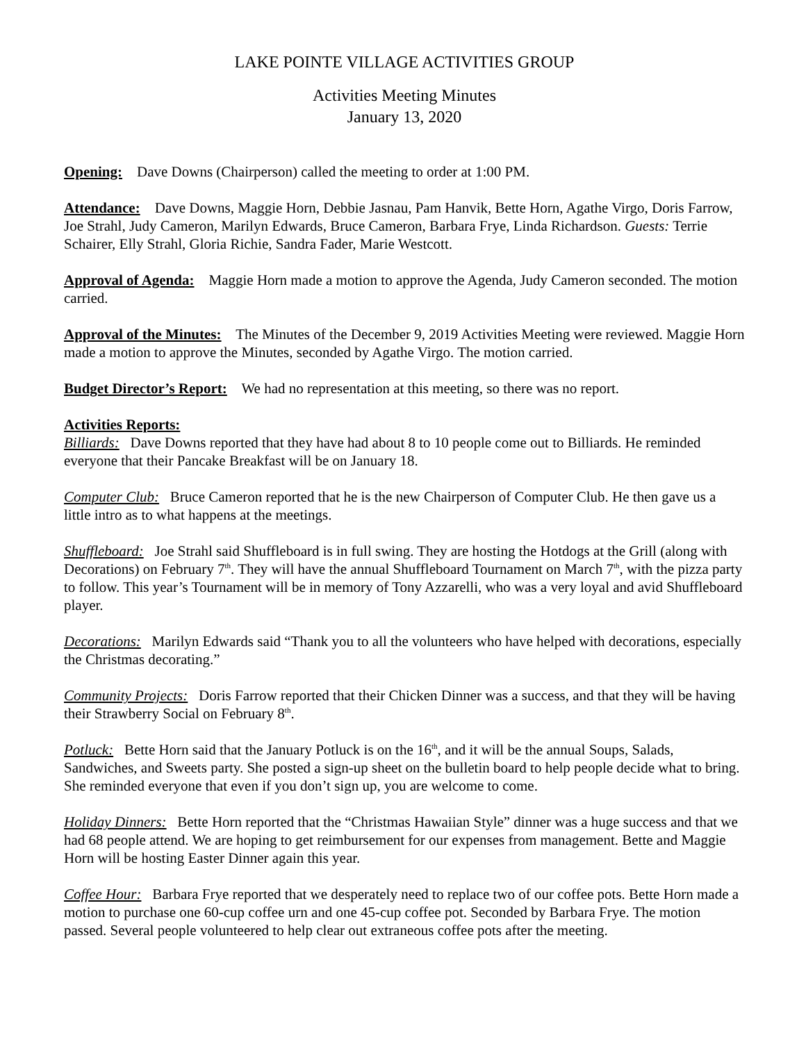LAKE POINTE VILLAGE ACTIVITIES GROUP
Activities Meeting Minutes
January 13, 2020
Opening: Dave Downs (Chairperson) called the meeting to order at 1:00 PM.
Attendance: Dave Downs, Maggie Horn, Debbie Jasnau, Pam Hanvik, Bette Horn, Agathe Virgo, Doris Farrow, Joe Strahl, Judy Cameron, Marilyn Edwards, Bruce Cameron, Barbara Frye, Linda Richardson. Guests: Terrie Schairer, Elly Strahl, Gloria Richie, Sandra Fader, Marie Westcott.
Approval of Agenda: Maggie Horn made a motion to approve the Agenda, Judy Cameron seconded. The motion carried.
Approval of the Minutes: The Minutes of the December 9, 2019 Activities Meeting were reviewed. Maggie Horn made a motion to approve the Minutes, seconded by Agathe Virgo. The motion carried.
Budget Director’s Report: We had no representation at this meeting, so there was no report.
Activities Reports:
Billiards: Dave Downs reported that they have had about 8 to 10 people come out to Billiards. He reminded everyone that their Pancake Breakfast will be on January 18.
Computer Club: Bruce Cameron reported that he is the new Chairperson of Computer Club. He then gave us a little intro as to what happens at the meetings.
Shuffleboard: Joe Strahl said Shuffleboard is in full swing. They are hosting the Hotdogs at the Grill (along with Decorations) on February 7<sup>th</sup>. They will have the annual Shuffleboard Tournament on March 7<sup>th</sup>, with the pizza party to follow. This year’s Tournament will be in memory of Tony Azzarelli, who was a very loyal and avid Shuffleboard player.
Decorations: Marilyn Edwards said “Thank you to all the volunteers who have helped with decorations, especially the Christmas decorating.”
Community Projects: Doris Farrow reported that their Chicken Dinner was a success, and that they will be having their Strawberry Social on February 8<sup>th</sup>.
Potluck: Bette Horn said that the January Potluck is on the 16<sup>th</sup>, and it will be the annual Soups, Salads, Sandwiches, and Sweets party. She posted a sign-up sheet on the bulletin board to help people decide what to bring. She reminded everyone that even if you don’t sign up, you are welcome to come.
Holiday Dinners: Bette Horn reported that the “Christmas Hawaiian Style” dinner was a huge success and that we had 68 people attend. We are hoping to get reimbursement for our expenses from management. Bette and Maggie Horn will be hosting Easter Dinner again this year.
Coffee Hour: Barbara Frye reported that we desperately need to replace two of our coffee pots. Bette Horn made a motion to purchase one 60-cup coffee urn and one 45-cup coffee pot. Seconded by Barbara Frye. The motion passed. Several people volunteered to help clear out extraneous coffee pots after the meeting.